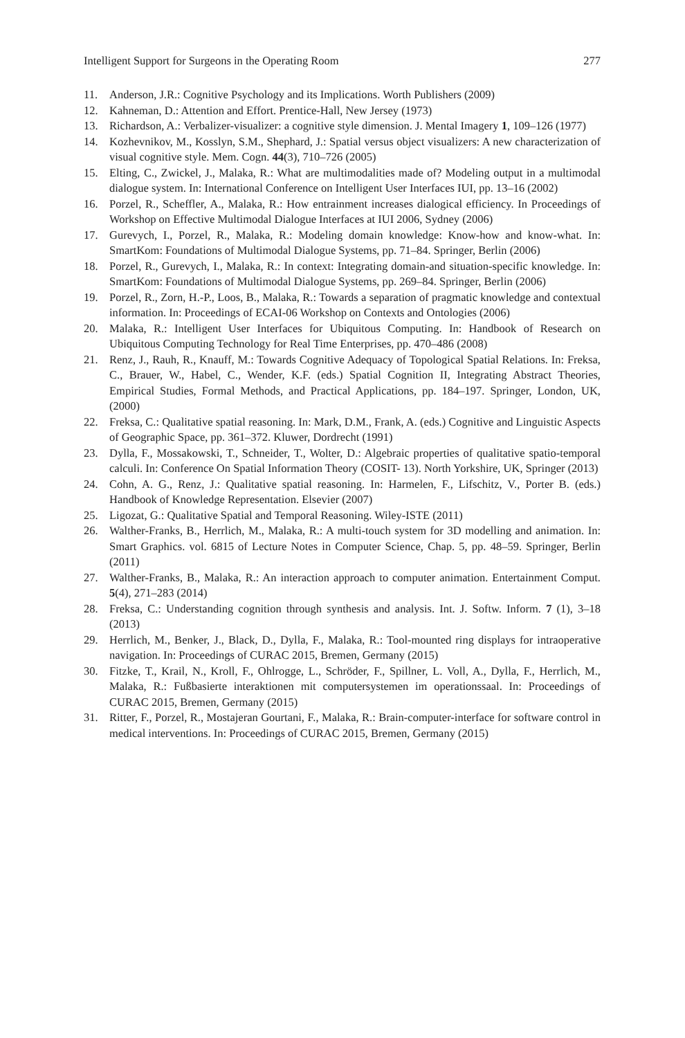Intelligent Support for Surgeons in the Operating Room 277
11. Anderson, J.R.: Cognitive Psychology and its Implications. Worth Publishers (2009)
12. Kahneman, D.: Attention and Effort. Prentice-Hall, New Jersey (1973)
13. Richardson, A.: Verbalizer-visualizer: a cognitive style dimension. J. Mental Imagery 1, 109–126 (1977)
14. Kozhevnikov, M., Kosslyn, S.M., Shephard, J.: Spatial versus object visualizers: A new characterization of visual cognitive style. Mem. Cogn. 44(3), 710–726 (2005)
15. Elting, C., Zwickel, J., Malaka, R.: What are multimodalities made of? Modeling output in a multimodal dialogue system. In: International Conference on Intelligent User Interfaces IUI, pp. 13–16 (2002)
16. Porzel, R., Scheffler, A., Malaka, R.: How entrainment increases dialogical efficiency. In Proceedings of Workshop on Effective Multimodal Dialogue Interfaces at IUI 2006, Sydney (2006)
17. Gurevych, I., Porzel, R., Malaka, R.: Modeling domain knowledge: Know-how and know-what. In: SmartKom: Foundations of Multimodal Dialogue Systems, pp. 71–84. Springer, Berlin (2006)
18. Porzel, R., Gurevych, I., Malaka, R.: In context: Integrating domain-and situation-specific knowledge. In: SmartKom: Foundations of Multimodal Dialogue Systems, pp. 269–84. Springer, Berlin (2006)
19. Porzel, R., Zorn, H.-P., Loos, B., Malaka, R.: Towards a separation of pragmatic knowledge and contextual information. In: Proceedings of ECAI-06 Workshop on Contexts and Ontologies (2006)
20. Malaka, R.: Intelligent User Interfaces for Ubiquitous Computing. In: Handbook of Research on Ubiquitous Computing Technology for Real Time Enterprises, pp. 470–486 (2008)
21. Renz, J., Rauh, R., Knauff, M.: Towards Cognitive Adequacy of Topological Spatial Relations. In: Freksa, C., Brauer, W., Habel, C., Wender, K.F. (eds.) Spatial Cognition II, Integrating Abstract Theories, Empirical Studies, Formal Methods, and Practical Applications, pp. 184–197. Springer, London, UK, (2000)
22. Freksa, C.: Qualitative spatial reasoning. In: Mark, D.M., Frank, A. (eds.) Cognitive and Linguistic Aspects of Geographic Space, pp. 361–372. Kluwer, Dordrecht (1991)
23. Dylla, F., Mossakowski, T., Schneider, T., Wolter, D.: Algebraic properties of qualitative spatio-temporal calculi. In: Conference On Spatial Information Theory (COSIT- 13). North Yorkshire, UK, Springer (2013)
24. Cohn, A. G., Renz, J.: Qualitative spatial reasoning. In: Harmelen, F., Lifschitz, V., Porter B. (eds.) Handbook of Knowledge Representation. Elsevier (2007)
25. Ligozat, G.: Qualitative Spatial and Temporal Reasoning. Wiley-ISTE (2011)
26. Walther-Franks, B., Herrlich, M., Malaka, R.: A multi-touch system for 3D modelling and animation. In: Smart Graphics. vol. 6815 of Lecture Notes in Computer Science, Chap. 5, pp. 48–59. Springer, Berlin (2011)
27. Walther-Franks, B., Malaka, R.: An interaction approach to computer animation. Entertainment Comput. 5(4), 271–283 (2014)
28. Freksa, C.: Understanding cognition through synthesis and analysis. Int. J. Softw. Inform. 7 (1), 3–18 (2013)
29. Herrlich, M., Benker, J., Black, D., Dylla, F., Malaka, R.: Tool-mounted ring displays for intraoperative navigation. In: Proceedings of CURAC 2015, Bremen, Germany (2015)
30. Fitzke, T., Krail, N., Kroll, F., Ohlrogge, L., Schröder, F., Spillner, L. Voll, A., Dylla, F., Herrlich, M., Malaka, R.: Fußbasierte interaktionen mit computersystemen im operationssaal. In: Proceedings of CURAC 2015, Bremen, Germany (2015)
31. Ritter, F., Porzel, R., Mostajeran Gourtani, F., Malaka, R.: Brain-computer-interface for software control in medical interventions. In: Proceedings of CURAC 2015, Bremen, Germany (2015)